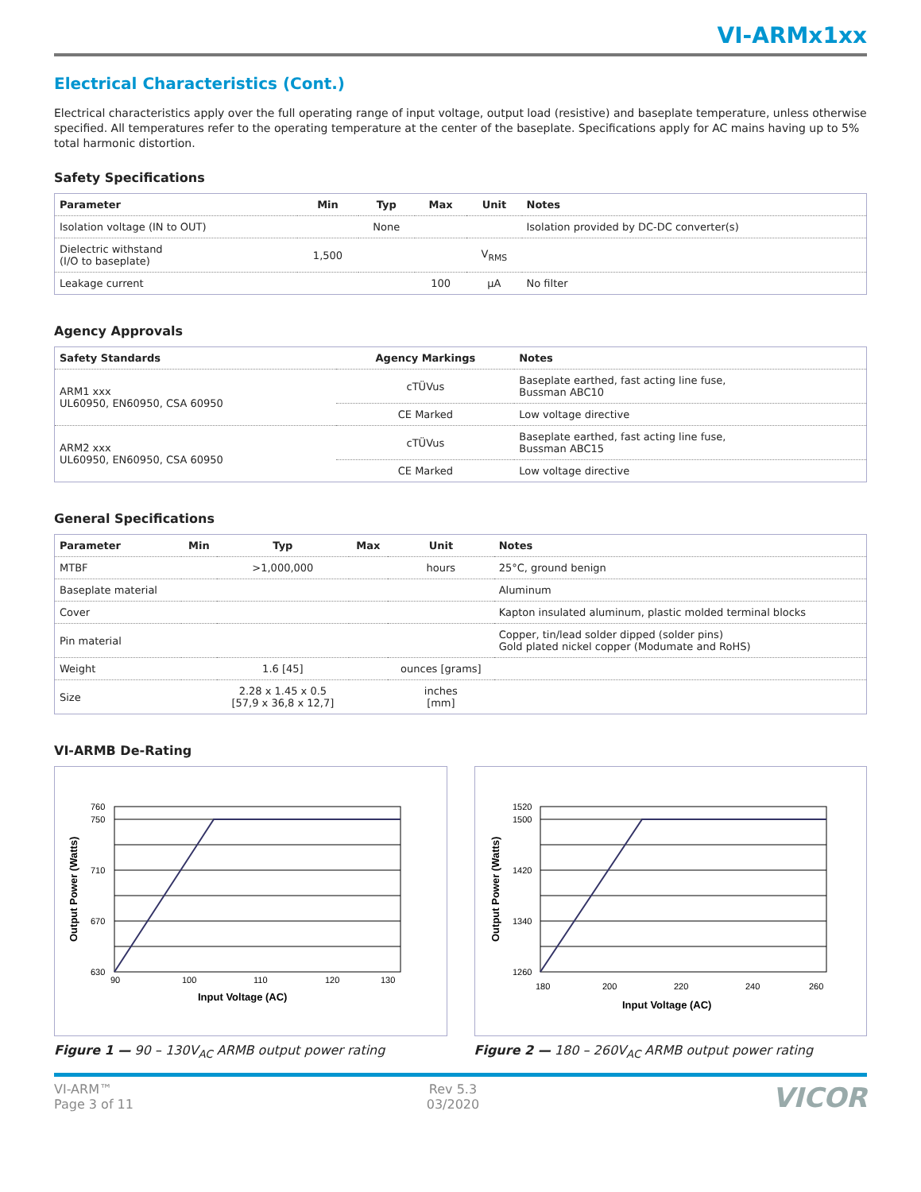VI-ARMx1xx
Electrical Characteristics (Cont.)
Electrical characteristics apply over the full operating range of input voltage, output load (resistive) and baseplate temperature, unless otherwise specified. All temperatures refer to the operating temperature at the center of the baseplate. Specifications apply for AC mains having up to 5% total harmonic distortion.
Safety Specifications
| Parameter | Min | Typ | Max | Unit | Notes |
| --- | --- | --- | --- | --- | --- |
| Isolation voltage (IN to OUT) | | None | | | Isolation provided by DC-DC converter(s) |
| Dielectric withstand (I/O to baseplate) | 1,500 | | | V<sub>RMS</sub> | |
| Leakage current | | | 100 | µA | No filter |
Agency Approvals
| Safety Standards | Agency Markings | Notes |
| --- | --- | --- |
| ARM1 xxx UL60950, EN60950, CSA 60950 | cTÜVus | Baseplate earthed, fast acting line fuse, Bussman ABC10 |
| | CE Marked | Low voltage directive |
| ARM2 xxx UL60950, EN60950, CSA 60950 | cTÜVus | Baseplate earthed, fast acting line fuse, Bussman ABC15 |
| | CE Marked | Low voltage directive |
General Specifications
| Parameter | Min | Typ | Max | Unit | Notes |
| --- | --- | --- | --- | --- | --- |
| MTBF | | >1,000,000 | | hours | 25°C, ground benign |
| Baseplate material | | | | | Aluminum |
| Cover | | | | | Kapton insulated aluminum, plastic molded terminal blocks |
| Pin material | | | | | Copper, tin/lead solder dipped (solder pins) Gold plated nickel copper (Modumate and RoHS) |
| Weight | | 1.6 [45] | | ounces [grams] | |
| Size | | 2.28 x 1.45 x 0.5 [57,9 x 36,8 x 12,7] | | inches [mm] | |
VI-ARMB De-Rating
760
750
710
670
630
90
100
110
120
130
Input Voltage (AC)
Output Power (Watts)
Figure 1 — 90 – 130V<sub>AC</sub> ARMB output power rating
1520
1500
1420
1340
1260
180
200
220
240
260
Input Voltage (AC)
Output Power (Watts)
Figure 2 — 180 – 260V<sub>AC</sub> ARMB output power rating
VI-ARM™
Page 3 of 11
Rev 5.3
03/2020
VICOR